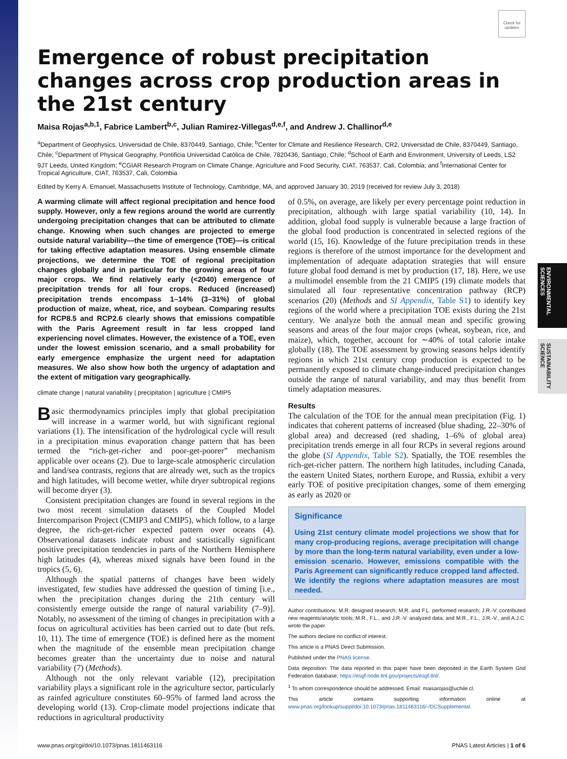ENVIRONMENTAL SCIENCES
SUSTAINABILITY SCIENCE
Check for updates
Emergence of robust precipitation changes across crop production areas in the 21st century
Maisa Rojas<sup>a,b,1</sup>, Fabrice Lambert<sup>b,c</sup>, Julian Ramirez-Villegas<sup>d,e,f</sup>, and Andrew J. Challinor<sup>d,e</sup>
<sup>a</sup> Department of Geophysics, Universidad de Chile, 8370449, Santiago, Chile; <sup>b</sup>Center for Climate and Resilience Research, CR2, Universidad de Chile, 8370449, Santiago, Chile; <sup>c</sup>Department of Physical Geography, Pontificia Universidad Católica de Chile, 7820436, Santiago, Chile; <sup>d</sup>School of Earth and Environment, University of Leeds, LS2 9JT Leeds, United Kingdom; <sup>e</sup>CGIAR Research Program on Climate Change, Agriculture and Food Security, CIAT, 763537, Cali, Colombia; and <sup>f</sup>International Center for Tropical Agriculture, CIAT, 763537, Cali, Colombia
Edited by Kerry A. Emanuel, Massachusetts Institute of Technology, Cambridge, MA, and approved January 30, 2019 (received for review July 3, 2018)
A warming climate will affect regional precipitation and hence food supply. However, only a few regions around the world are currently undergoing precipitation changes that can be attributed to climate change. Knowing when such changes are projected to emerge outside natural variability—the time of emergence (TOE)—is critical for taking effective adaptation measures. Using ensemble climate projections, we determine the TOE of regional precipitation changes globally and in particular for the growing areas of four major crops. We find relatively early (<2040) emergence of precipitation trends for all four crops. Reduced (increased) precipitation trends encompass 1–14% (3–31%) of global production of maize, wheat, rice, and soybean. Comparing results for RCP8.5 and RCP2.6 clearly shows that emissions compatible with the Paris Agreement result in far less cropped land experiencing novel climates. However, the existence of a TOE, even under the lowest emission scenario, and a small probability for early emergence emphasize the urgent need for adaptation measures. We also show how both the urgency of adaptation and the extent of mitigation vary geographically.
climate change | natural variability | precipitation | agriculture | CMIP5
Basic thermodynamics principles imply that global precipitation will increase in a warmer world, but with significant regional variations (1). The intensification of the hydrological cycle will result in a precipitation minus evaporation change pattern that has been termed the “rich-get-richer and poor-get-poorer” mechanism applicable over oceans (2). Due to large-scale atmospheric circulation and land/sea contrasts, regions that are already wet, such as the tropics and high latitudes, will become wetter, while dryer subtropical regions will become dryer (3).
Consistent precipitation changes are found in several regions in the two most recent simulation datasets of the Coupled Model Intercomparison Project (CMIP3 and CMIP5), which follow, to a large degree, the rich-get-richer expected pattern over oceans (4). Observational datasets indicate robust and statistically significant positive precipitation tendencies in parts of the Northern Hemisphere high latitudes (4), whereas mixed signals have been found in the tropics (5, 6).
Although the spatial patterns of changes have been widely investigated, few studies have addressed the question of timing [i.e., when the precipitation changes during the 21th century will consistently emerge outside the range of natural variability (7–9)]. Notably, no assessment of the timing of changes in precipitation with a focus on agricultural activities has been carried out to date (but refs. 10, 11). The time of emergence (TOE) is defined here as the moment when the magnitude of the ensemble mean precipitation change becomes greater than the uncertainty due to noise and natural variability (7) (Methods).
Although not the only relevant variable (12), precipitation variability plays a significant role in the agriculture sector, particularly as rainfed agriculture constitutes 60–95% of farmed land across the developing world (13). Crop-climate model projections indicate that reductions in agricultural productivity
of 0.5%, on average, are likely per every percentage point reduction in precipitation, although with large spatial variability (10, 14). In addition, global food supply is vulnerable because a large fraction of the global food production is concentrated in selected regions of the world (15, 16). Knowledge of the future precipitation trends in these regions is therefore of the utmost importance for the development and implementation of adequate adaptation strategies that will ensure future global food demand is met by production (17, 18). Here, we use a multimodel ensemble from the 21 CMIP5 (19) climate models that simulated all four representative concentration pathway (RCP) scenarios (20) (Methods and SI Appendix, Table S1) to identify key regions of the world where a precipitation TOE exists during the 21st century. We analyze both the annual mean and specific growing seasons and areas of the four major crops (wheat, soybean, rice, and maize), which, together, account for ∼40% of total calorie intake globally (18). The TOE assessment by growing seasons helps identify regions in which 21st century crop production is expected to be permanently exposed to climate change-induced precipitation changes outside the range of natural variability, and may thus benefit from timely adaptation measures.
Results
The calculation of the TOE for the annual mean precipitation (Fig. 1) indicates that coherent patterns of increased (blue shading, 22–30% of global area) and decreased (red shading, 1–6% of global area) precipitation trends emerge in all four RCPs in several regions around the globe (SI Appendix, Table S2). Spatially, the TOE resembles the rich-get-richer pattern. The northern high latitudes, including Canada, the eastern United States, northern Europe, and Russia, exhibit a very early TOE of positive precipitation changes, some of them emerging as early as 2020 or
Significance
Using 21st century climate model projections we show that for many crop-producing regions, average precipitation will change by more than the long-term natural variability, even under a low-emission scenario. However, emissions compatible with the Paris Agreement can significantly reduce cropped land affected. We identify the regions where adaptation measures are most needed.
Author contributions: M.R. designed research; M.R. and F.L. performed research; J.R.-V. contributed new reagents/analytic tools; M.R., F.L., and J.R.-V. analyzed data; and M.R., F.L., J.R.-V., and A.J.C. wrote the paper.
The authors declare no conflict of interest.
This article is a PNAS Direct Submission.
Published under the PNAS license.
Data deposition: The data reported in this paper have been deposited in the Earth System Grid Federation database, https://esgf-node.llnl.gov/projects/esgf-llnl/.
<sup>1</sup> To whom correspondence should be addressed. Email: maisarojas@uchile.cl.
This article contains supporting information online at www.pnas.org/lookup/suppl/doi:10.1073/pnas.1811463116/-/DCSupplemental.
www.pnas.org/cgi/doi/10.1073/pnas.1811463116 PNAS Latest Articles | 1 of 6